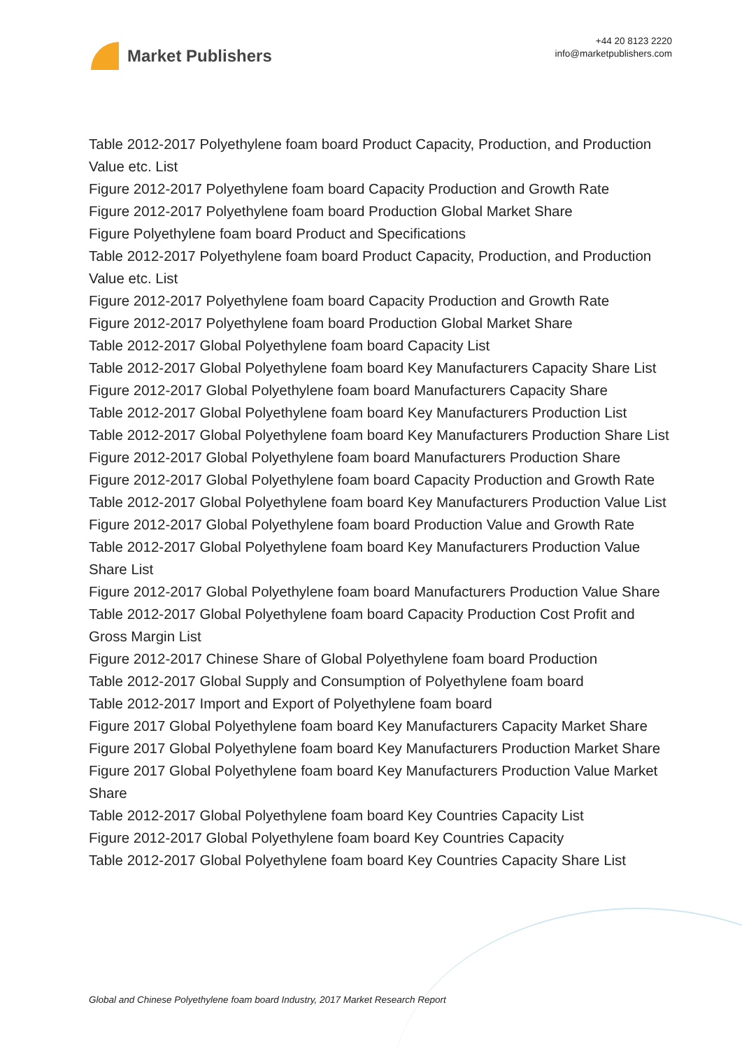Market Publishers
+44 20 8123 2220
info@marketpublishers.com
Table 2012-2017 Polyethylene foam board Product Capacity, Production, and Production Value etc. List
Figure 2012-2017 Polyethylene foam board Capacity Production and Growth Rate
Figure 2012-2017 Polyethylene foam board Production Global Market Share
Figure Polyethylene foam board Product and Specifications
Table 2012-2017 Polyethylene foam board Product Capacity, Production, and Production Value etc. List
Figure 2012-2017 Polyethylene foam board Capacity Production and Growth Rate
Figure 2012-2017 Polyethylene foam board Production Global Market Share
Table 2012-2017 Global Polyethylene foam board Capacity List
Table 2012-2017 Global Polyethylene foam board Key Manufacturers Capacity Share List
Figure 2012-2017 Global Polyethylene foam board Manufacturers Capacity Share
Table 2012-2017 Global Polyethylene foam board Key Manufacturers Production List
Table 2012-2017 Global Polyethylene foam board Key Manufacturers Production Share List
Figure 2012-2017 Global Polyethylene foam board Manufacturers Production Share
Figure 2012-2017 Global Polyethylene foam board Capacity Production and Growth Rate
Table 2012-2017 Global Polyethylene foam board Key Manufacturers Production Value List
Figure 2012-2017 Global Polyethylene foam board Production Value and Growth Rate
Table 2012-2017 Global Polyethylene foam board Key Manufacturers Production Value Share List
Figure 2012-2017 Global Polyethylene foam board Manufacturers Production Value Share
Table 2012-2017 Global Polyethylene foam board Capacity Production Cost Profit and Gross Margin List
Figure 2012-2017 Chinese Share of Global Polyethylene foam board Production
Table 2012-2017 Global Supply and Consumption of Polyethylene foam board
Table 2012-2017 Import and Export of Polyethylene foam board
Figure 2017 Global Polyethylene foam board Key Manufacturers Capacity Market Share
Figure 2017 Global Polyethylene foam board Key Manufacturers Production Market Share
Figure 2017 Global Polyethylene foam board Key Manufacturers Production Value Market Share
Table 2012-2017 Global Polyethylene foam board Key Countries Capacity List
Figure 2012-2017 Global Polyethylene foam board Key Countries Capacity
Table 2012-2017 Global Polyethylene foam board Key Countries Capacity Share List
Global and Chinese Polyethylene foam board Industry, 2017 Market Research Report